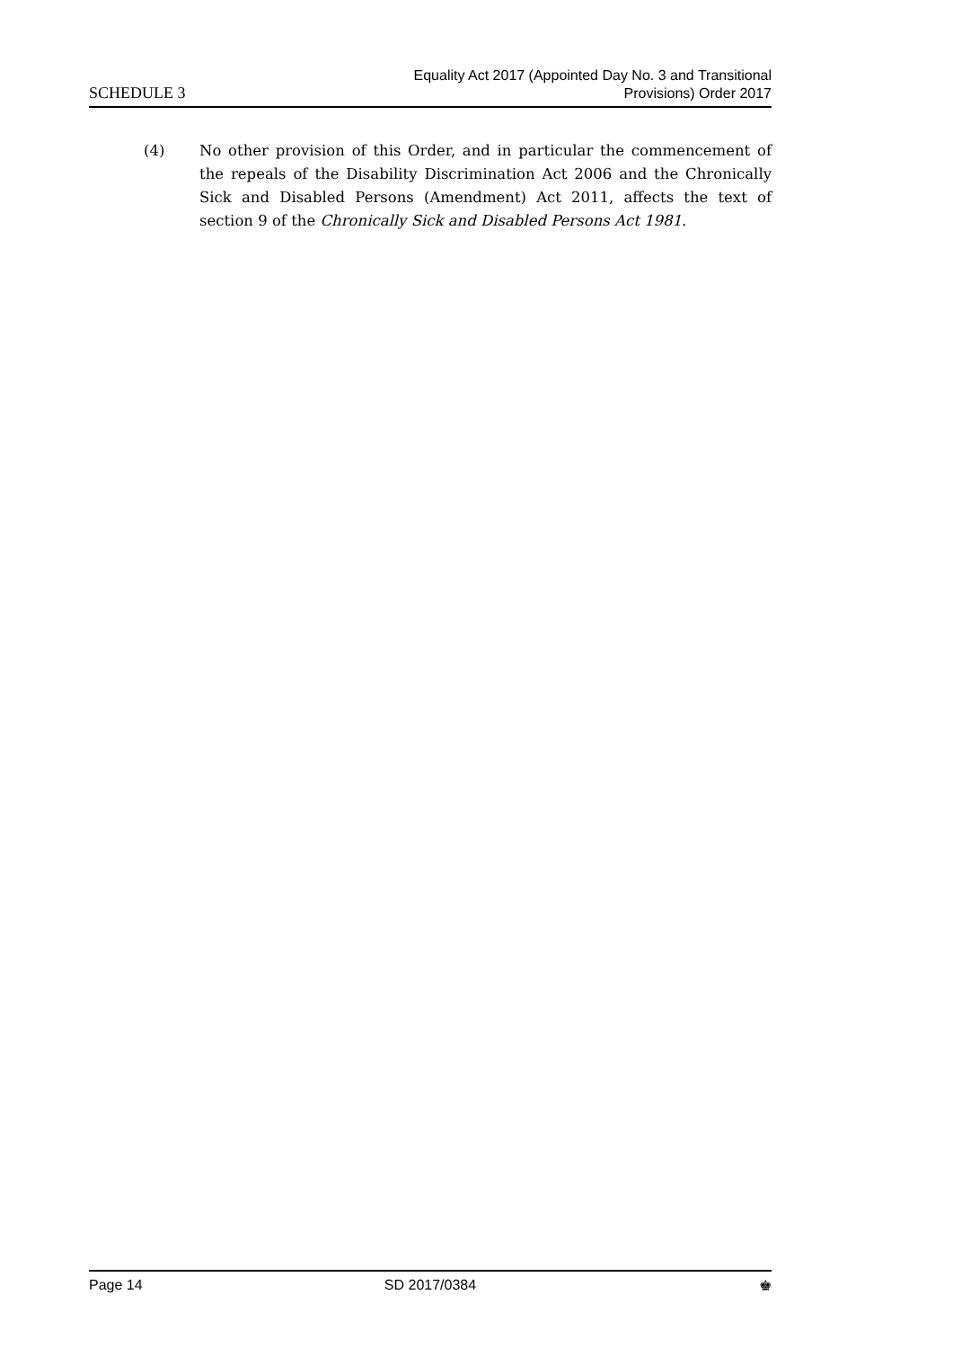SCHEDULE 3
Equality Act 2017 (Appointed Day No. 3 and Transitional
Provisions) Order 2017
(4) No other provision of this Order, and in particular the commencement of the repeals of the Disability Discrimination Act 2006 and the Chronically Sick and Disabled Persons (Amendment) Act 2011, affects the text of section 9 of the Chronically Sick and Disabled Persons Act 1981.
Page 14 SD 2017/0384 ♚